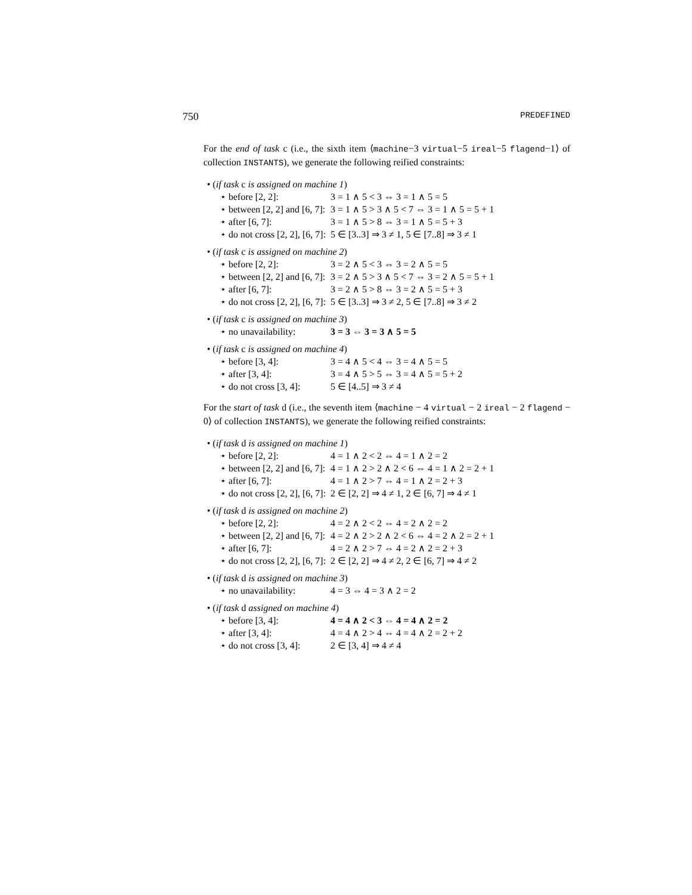750 PREDEFINED
For the end of task c (i.e., the sixth item ⟨machine−3 virtual−5 ireal−5 flagend−1⟩ of collection INSTANTS), we generate the following reified constraints:
• (if task c is assigned on machine 1)
| ⋆ before [2, 2]: | 3 = 1 ∧ 5 < 3 ⇔ 3 = 1 ∧ 5 = 5 |
| ⋆ between [2, 2] and [6, 7]: | 3 = 1 ∧ 5 > 3 ∧ 5 < 7 ⇔ 3 = 1 ∧ 5 = 5 + 1 |
| ⋆ after [6, 7]: | 3 = 1 ∧ 5 > 8 ⇔ 3 = 1 ∧ 5 = 5 + 3 |
| ⋆ do not cross [2, 2], [6, 7]: | 5 ∈ [3..3] ⇒ 3 ≠ 1, 5 ∈ [7..8] ⇒ 3 ≠ 1 |
• (if task c is assigned on machine 2)
| ⋆ before [2, 2]: | 3 = 2 ∧ 5 < 3 ⇔ 3 = 2 ∧ 5 = 5 |
| ⋆ between [2, 2] and [6, 7]: | 3 = 2 ∧ 5 > 3 ∧ 5 < 7 ⇔ 3 = 2 ∧ 5 = 5 + 1 |
| ⋆ after [6, 7]: | 3 = 2 ∧ 5 > 8 ⇔ 3 = 2 ∧ 5 = 5 + 3 |
| ⋆ do not cross [2, 2], [6, 7]: | 5 ∈ [3..3] ⇒ 3 ≠ 2, 5 ∈ [7..8] ⇒ 3 ≠ 2 |
• (if task c is assigned on machine 3)
| ⋆ no unavailability: | 3 = 3 ⇔ 3 = 3 ∧ 5 = 5 |
• (if task c is assigned on machine 4)
| ⋆ before [3, 4]: | 3 = 4 ∧ 5 < 4 ⇔ 3 = 4 ∧ 5 = 5 |
| ⋆ after [3, 4]: | 3 = 4 ∧ 5 > 5 ⇔ 3 = 4 ∧ 5 = 5 + 2 |
| ⋆ do not cross [3, 4]: | 5 ∈ [4..5] ⇒ 3 ≠ 4 |
For the start of task d (i.e., the seventh item ⟨machine − 4 virtual − 2 ireal − 2 flagend − 0⟩ of collection INSTANTS), we generate the following reified constraints:
• (if task d is assigned on machine 1)
| ⋆ before [2, 2]: | 4 = 1 ∧ 2 < 2 ⇔ 4 = 1 ∧ 2 = 2 |
| ⋆ between [2, 2] and [6, 7]: | 4 = 1 ∧ 2 > 2 ∧ 2 < 6 ⇔ 4 = 1 ∧ 2 = 2 + 1 |
| ⋆ after [6, 7]: | 4 = 1 ∧ 2 > 7 ⇔ 4 = 1 ∧ 2 = 2 + 3 |
| ⋆ do not cross [2, 2], [6, 7]: | 2 ∈ [2, 2] ⇒ 4 ≠ 1, 2 ∈ [6, 7] ⇒ 4 ≠ 1 |
• (if task d is assigned on machine 2)
| ⋆ before [2, 2]: | 4 = 2 ∧ 2 < 2 ⇔ 4 = 2 ∧ 2 = 2 |
| ⋆ between [2, 2] and [6, 7]: | 4 = 2 ∧ 2 > 2 ∧ 2 < 6 ⇔ 4 = 2 ∧ 2 = 2 + 1 |
| ⋆ after [6, 7]: | 4 = 2 ∧ 2 > 7 ⇔ 4 = 2 ∧ 2 = 2 + 3 |
| ⋆ do not cross [2, 2], [6, 7]: | 2 ∈ [2, 2] ⇒ 4 ≠ 2, 2 ∈ [6, 7] ⇒ 4 ≠ 2 |
• (if task d is assigned on machine 3)
| ⋆ no unavailability: | 4 = 3 ⇔ 4 = 3 ∧ 2 = 2 |
• (if task d assigned on machine 4)
| ⋆ before [3, 4]: | 4 = 4 ∧ 2 < 3 ⇔ 4 = 4 ∧ 2 = 2 |
| ⋆ after [3, 4]: | 4 = 4 ∧ 2 > 4 ⇔ 4 = 4 ∧ 2 = 2 + 2 |
| ⋆ do not cross [3, 4]: | 2 ∈ [3, 4] ⇒ 4 ≠ 4 |